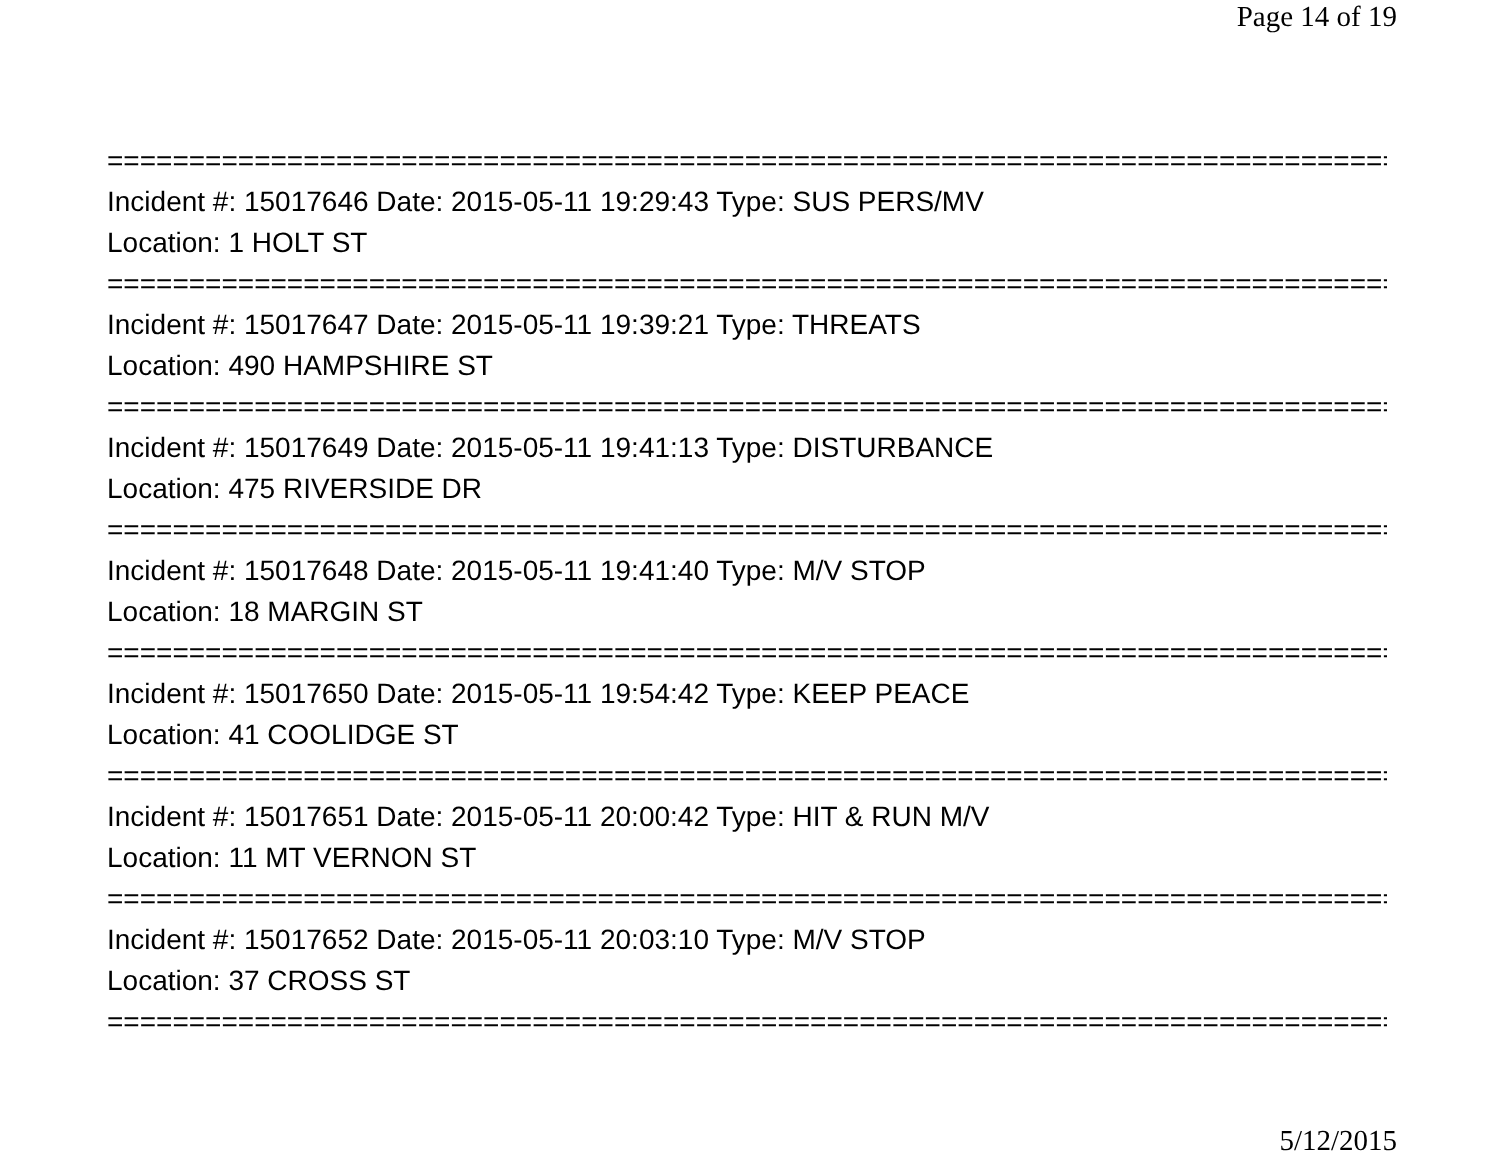Page 14 of 19
===============================================================================
Incident #: 15017646 Date: 2015-05-11 19:29:43 Type: SUS PERS/MV
Location: 1 HOLT ST
===============================================================================
Incident #: 15017647 Date: 2015-05-11 19:39:21 Type: THREATS
Location: 490 HAMPSHIRE ST
===============================================================================
Incident #: 15017649 Date: 2015-05-11 19:41:13 Type: DISTURBANCE
Location: 475 RIVERSIDE DR
===============================================================================
Incident #: 15017648 Date: 2015-05-11 19:41:40 Type: M/V STOP
Location: 18 MARGIN ST
===============================================================================
Incident #: 15017650 Date: 2015-05-11 19:54:42 Type: KEEP PEACE
Location: 41 COOLIDGE ST
===============================================================================
Incident #: 15017651 Date: 2015-05-11 20:00:42 Type: HIT & RUN M/V
Location: 11 MT VERNON ST
===============================================================================
Incident #: 15017652 Date: 2015-05-11 20:03:10 Type: M/V STOP
Location: 37 CROSS ST
===============================================================================
5/12/2015